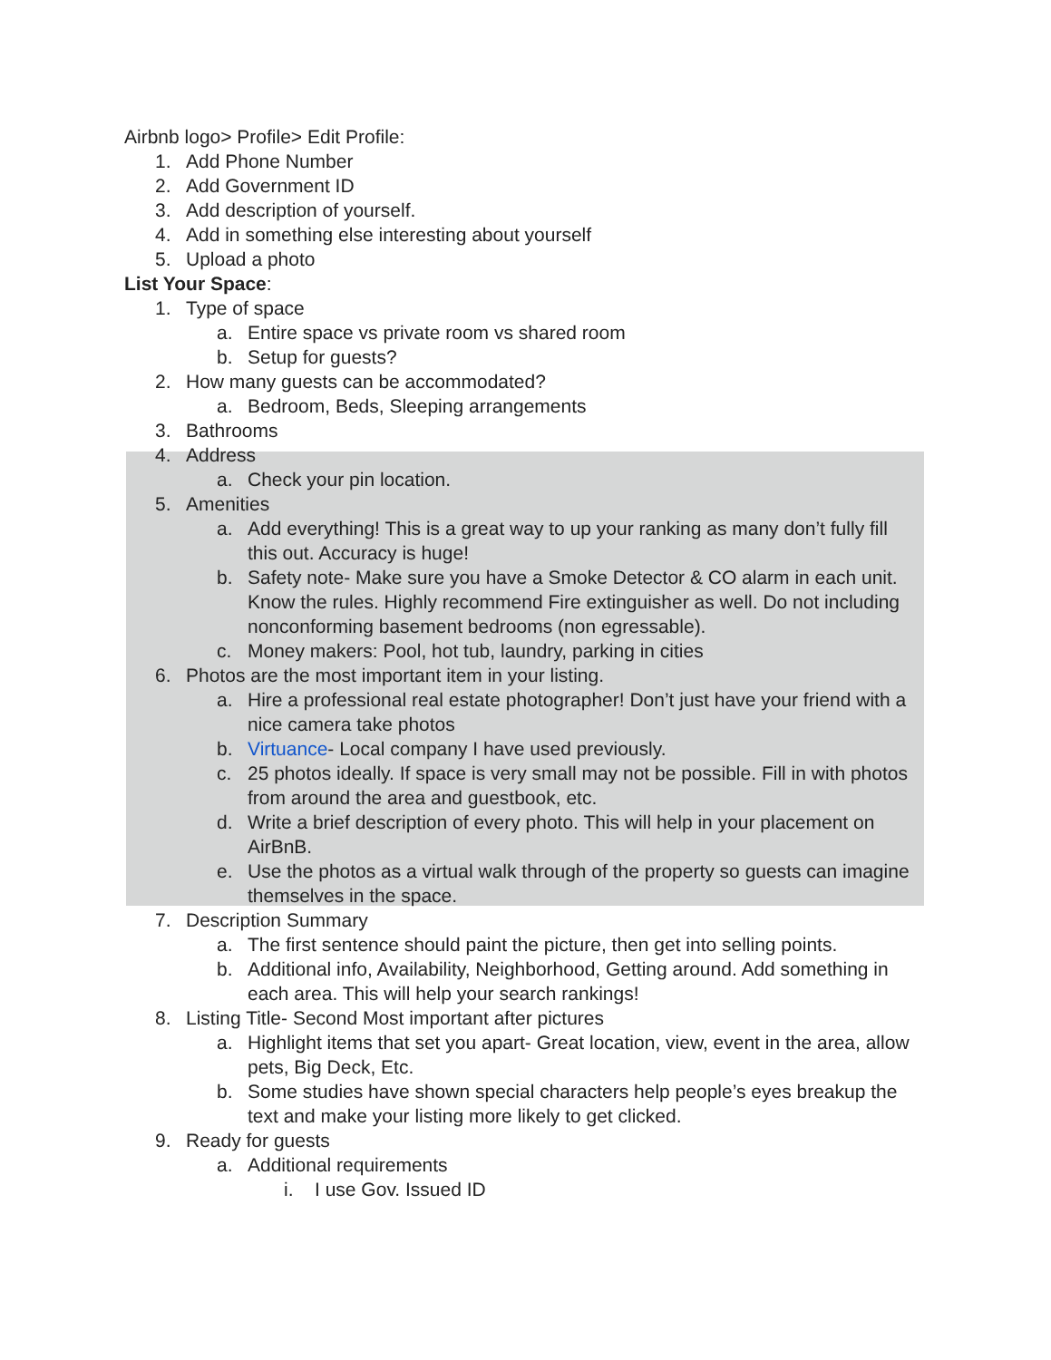Airbnb logo> Profile> Edit Profile:
1. Add Phone Number
2. Add Government ID
3. Add description of yourself.
4. Add in something else interesting about yourself
5. Upload a photo
List Your Space:
1. Type of space
a. Entire space vs private room vs shared room
b. Setup for guests?
2. How many guests can be accommodated?
a. Bedroom, Beds, Sleeping arrangements
3. Bathrooms
4. Address
a. Check your pin location.
5. Amenities
a. Add everything! This is a great way to up your ranking as many don’t fully fill this out. Accuracy is huge!
b. Safety note- Make sure you have a Smoke Detector & CO alarm in each unit. Know the rules. Highly recommend Fire extinguisher as well. Do not including nonconforming basement bedrooms (non egressable).
c. Money makers: Pool, hot tub, laundry, parking in cities
6. Photos are the most important item in your listing.
a. Hire a professional real estate photographer! Don’t just have your friend with a nice camera take photos
b. Virtuance- Local company I have used previously.
c. 25 photos ideally. If space is very small may not be possible. Fill in with photos from around the area and guestbook, etc.
d. Write a brief description of every photo. This will help in your placement on AirBnB.
e. Use the photos as a virtual walk through of the property so guests can imagine themselves in the space.
7. Description Summary
a. The first sentence should paint the picture, then get into selling points.
b. Additional info, Availability, Neighborhood, Getting around. Add something in each area. This will help your search rankings!
8. Listing Title- Second Most important after pictures
a. Highlight items that set you apart- Great location, view, event in the area, allow pets, Big Deck, Etc.
b. Some studies have shown special characters help people’s eyes breakup the text and make your listing more likely to get clicked.
9. Ready for guests
a. Additional requirements
i. I use Gov. Issued ID